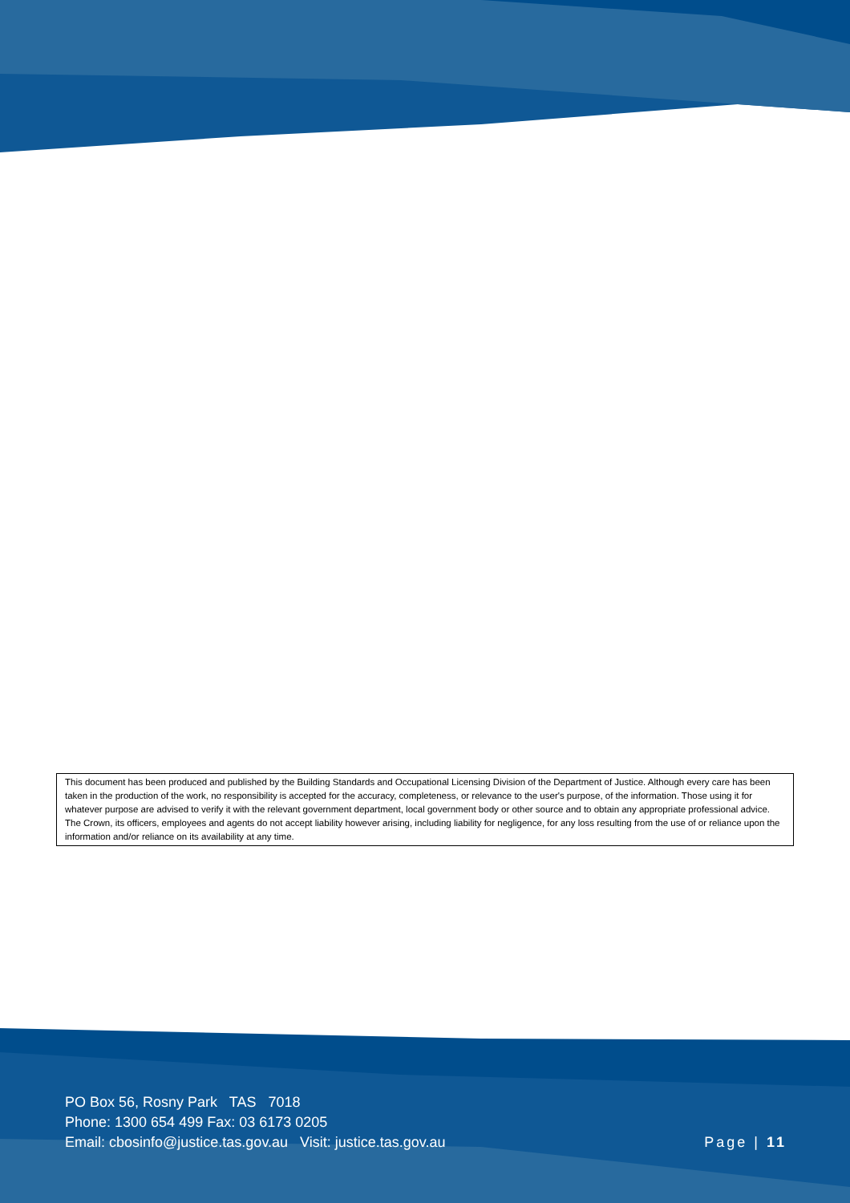This document has been produced and published by the Building Standards and Occupational Licensing Division of the Department of Justice. Although every care has been taken in the production of the work, no responsibility is accepted for the accuracy, completeness, or relevance to the user's purpose, of the information. Those using it for whatever purpose are advised to verify it with the relevant government department, local government body or other source and to obtain any appropriate professional advice. The Crown, its officers, employees and agents do not accept liability however arising, including liability for negligence, for any loss resulting from the use of or reliance upon the information and/or reliance on its availability at any time.
PO Box 56, Rosny Park TAS 7018
Phone: 1300 654 499 Fax: 03 6173 0205
Email: cbosinfo@justice.tas.gov.au Visit: justice.tas.gov.au
Page | 11